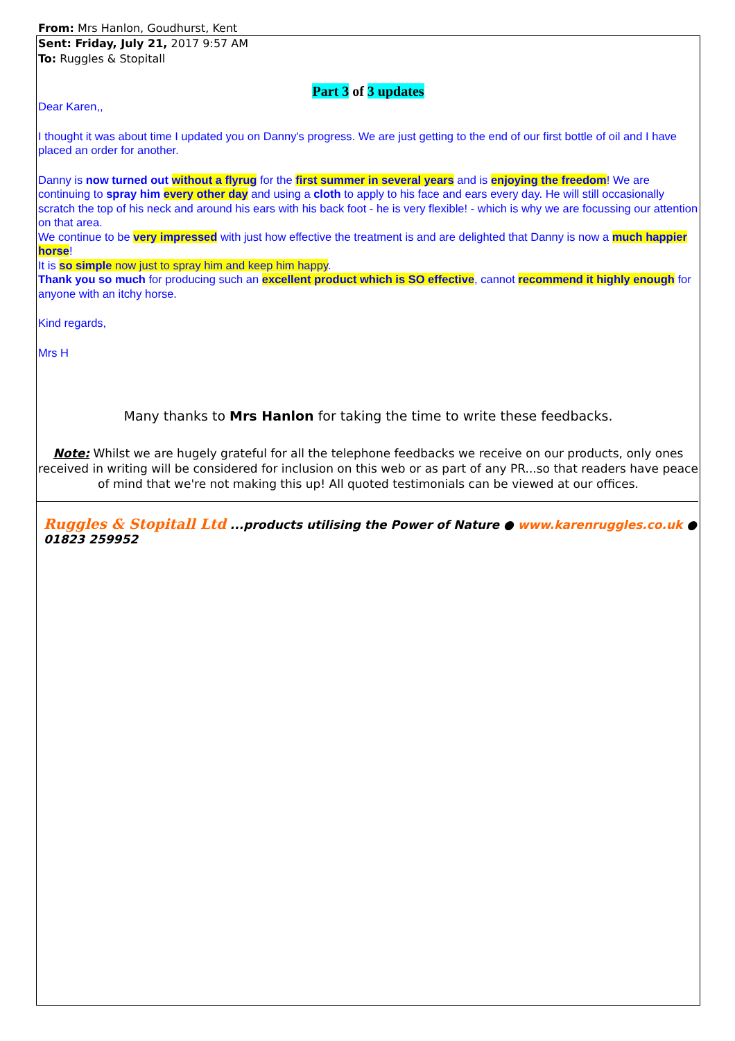From: Mrs Hanlon, Goudhurst, Kent
Sent: Friday, July 21, 2017 9:57 AM
To: Ruggles & Stopitall
Part 3 of 3 updates
Dear Karen,,
I thought it was about time I updated you on Danny's progress. We are just getting to the end of our first bottle of oil and I have placed an order for another.
Danny is now turned out without a flyrug for the first summer in several years and is enjoying the freedom! We are continuing to spray him every other day and using a cloth to apply to his face and ears every day. He will still occasionally scratch the top of his neck and around his ears with his back foot - he is very flexible! - which is why we are focussing our attention on that area.
We continue to be very impressed with just how effective the treatment is and are delighted that Danny is now a much happier horse!
It is so simple now just to spray him and keep him happy.
Thank you so much for producing such an excellent product which is SO effective, cannot recommend it highly enough for anyone with an itchy horse.
Kind regards,
Mrs H
Many thanks to Mrs Hanlon for taking the time to write these feedbacks.
Note: Whilst we are hugely grateful for all the telephone feedbacks we receive on our products, only ones received in writing will be considered for inclusion on this web or as part of any PR...so that readers have peace of mind that we're not making this up! All quoted testimonials can be viewed at our offices.
Ruggles & Stopitall Ltd ...products utilising the Power of Nature ● www.karenruggles.co.uk ● 01823 259952